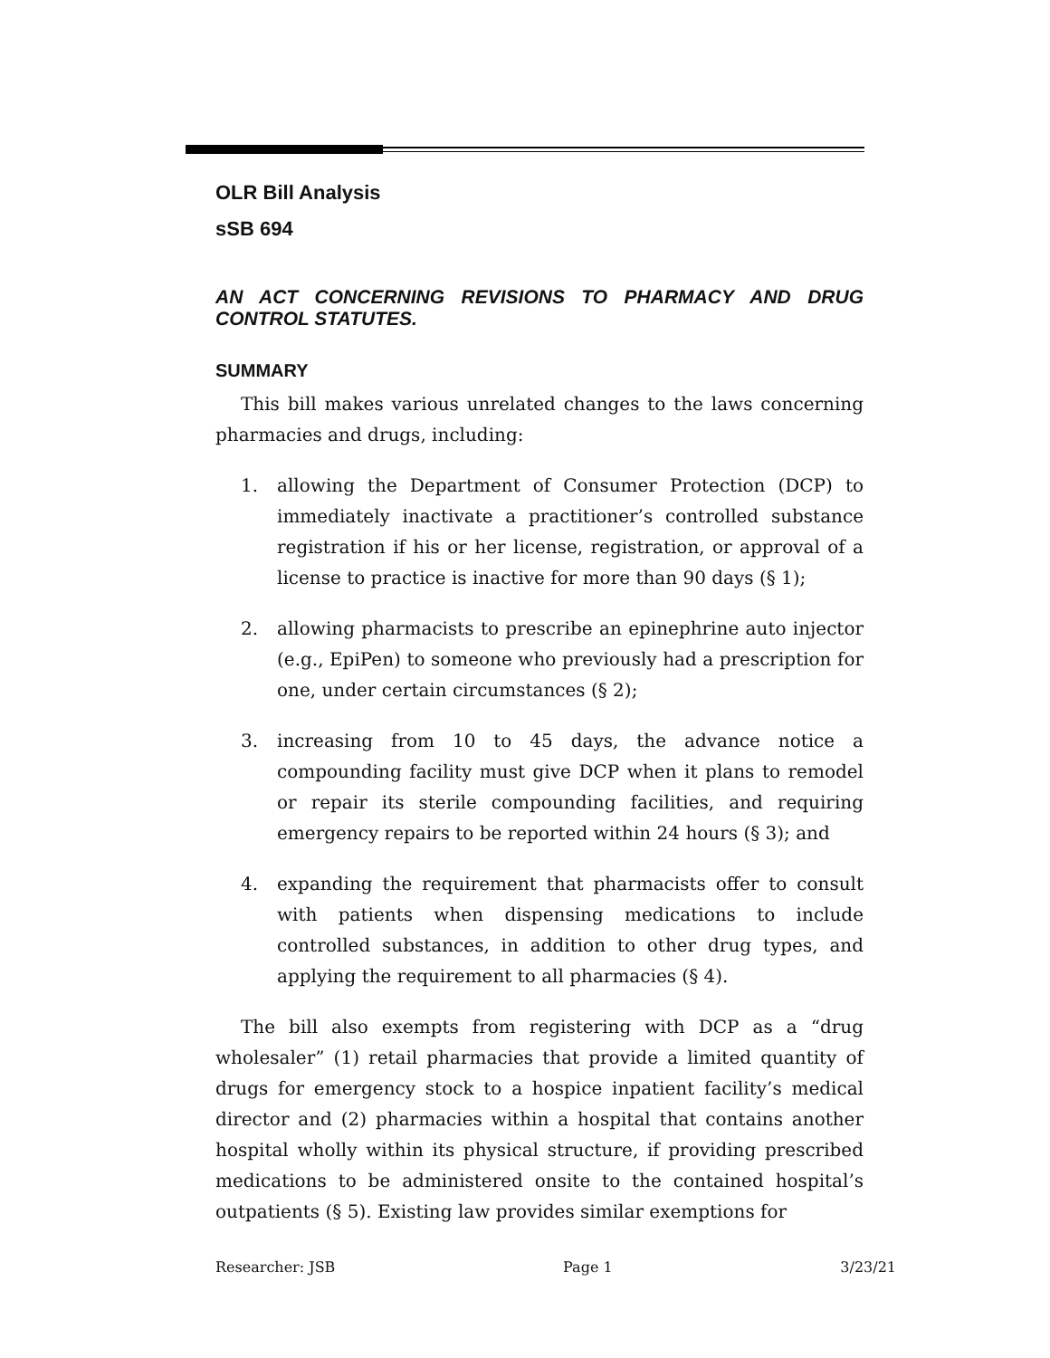OLR Bill Analysis
sSB 694
AN ACT CONCERNING REVISIONS TO PHARMACY AND DRUG CONTROL STATUTES.
SUMMARY
This bill makes various unrelated changes to the laws concerning pharmacies and drugs, including:
1. allowing the Department of Consumer Protection (DCP) to immediately inactivate a practitioner’s controlled substance registration if his or her license, registration, or approval of a license to practice is inactive for more than 90 days (§ 1);
2. allowing pharmacists to prescribe an epinephrine auto injector (e.g., EpiPen) to someone who previously had a prescription for one, under certain circumstances (§ 2);
3. increasing from 10 to 45 days, the advance notice a compounding facility must give DCP when it plans to remodel or repair its sterile compounding facilities, and requiring emergency repairs to be reported within 24 hours (§ 3); and
4. expanding the requirement that pharmacists offer to consult with patients when dispensing medications to include controlled substances, in addition to other drug types, and applying the requirement to all pharmacies (§ 4).
The bill also exempts from registering with DCP as a “drug wholesaler” (1) retail pharmacies that provide a limited quantity of drugs for emergency stock to a hospice inpatient facility’s medical director and (2) pharmacies within a hospital that contains another hospital wholly within its physical structure, if providing prescribed medications to be administered onsite to the contained hospital’s outpatients (§ 5). Existing law provides similar exemptions for
Researcher: JSB Page 1 3/23/21